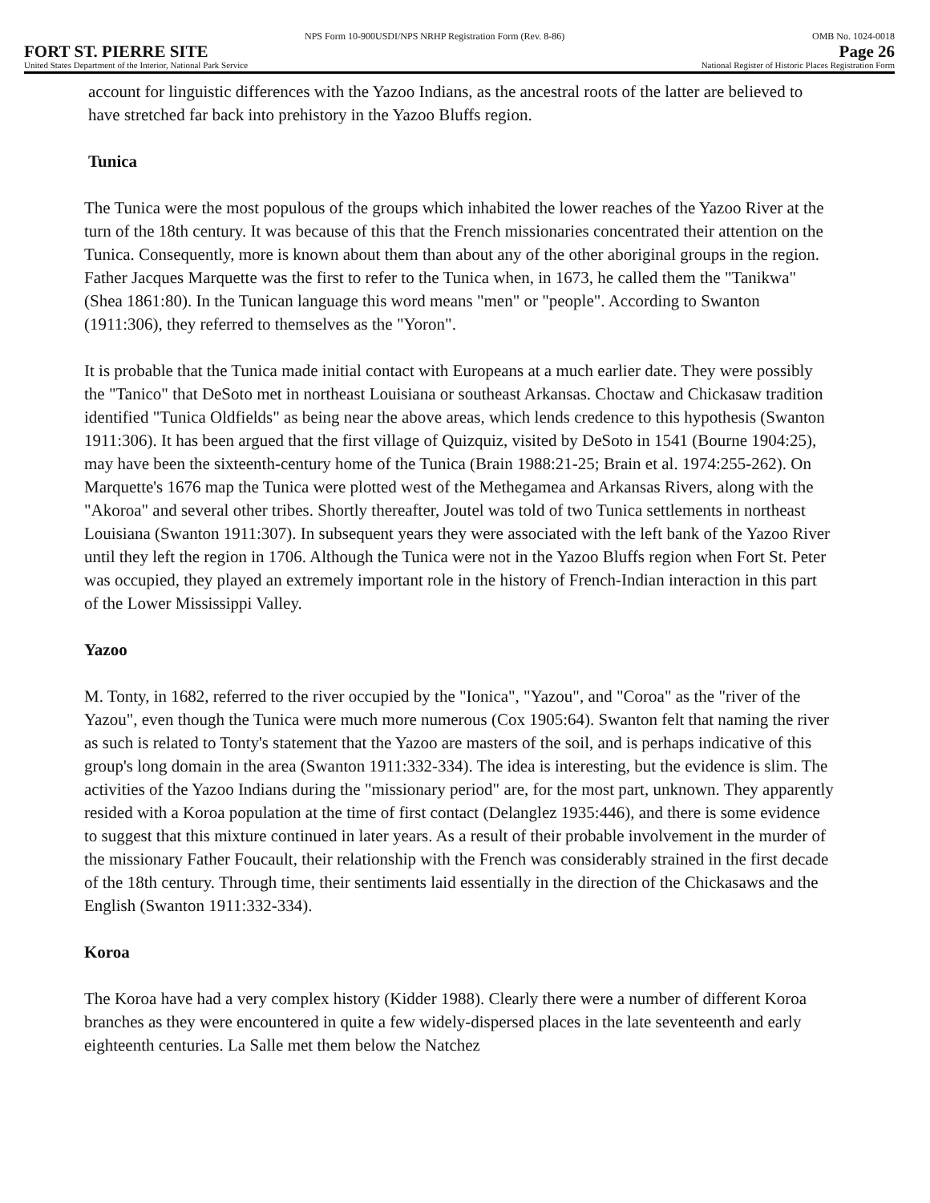NPS Form 10-900USDI/NPS NRHP Registration Form (Rev. 8-86) OMB No. 1024-0018
FORT ST. PIERRE SITE Page 26
United States Department of the Interior, National Park Service National Register of Historic Places Registration Form
account for linguistic differences with the Yazoo Indians, as the ancestral roots of the latter are believed to have stretched far back into prehistory in the Yazoo Bluffs region.
Tunica
The Tunica were the most populous of the groups which inhabited the lower reaches of the Yazoo River at the turn of the 18th century. It was because of this that the French missionaries concentrated their attention on the Tunica. Consequently, more is known about them than about any of the other aboriginal groups in the region. Father Jacques Marquette was the first to refer to the Tunica when, in 1673, he called them the "Tanikwa" (Shea 1861:80). In the Tunican language this word means "men" or "people". According to Swanton (1911:306), they referred to themselves as the "Yoron".
It is probable that the Tunica made initial contact with Europeans at a much earlier date. They were possibly the "Tanico" that DeSoto met in northeast Louisiana or southeast Arkansas. Choctaw and Chickasaw tradition identified "Tunica Oldfields" as being near the above areas, which lends credence to this hypothesis (Swanton 1911:306). It has been argued that the first village of Quizquiz, visited by DeSoto in 1541 (Bourne 1904:25), may have been the sixteenth-century home of the Tunica (Brain 1988:21-25; Brain et al. 1974:255-262). On Marquette's 1676 map the Tunica were plotted west of the Methegamea and Arkansas Rivers, along with the "Akoroa" and several other tribes. Shortly thereafter, Joutel was told of two Tunica settlements in northeast Louisiana (Swanton 1911:307). In subsequent years they were associated with the left bank of the Yazoo River until they left the region in 1706. Although the Tunica were not in the Yazoo Bluffs region when Fort St. Peter was occupied, they played an extremely important role in the history of French-Indian interaction in this part of the Lower Mississippi Valley.
Yazoo
M. Tonty, in 1682, referred to the river occupied by the "Ionica", "Yazou", and "Coroa" as the "river of the Yazou", even though the Tunica were much more numerous (Cox 1905:64). Swanton felt that naming the river as such is related to Tonty's statement that the Yazoo are masters of the soil, and is perhaps indicative of this group's long domain in the area (Swanton 1911:332-334). The idea is interesting, but the evidence is slim. The activities of the Yazoo Indians during the "missionary period" are, for the most part, unknown. They apparently resided with a Koroa population at the time of first contact (Delanglez 1935:446), and there is some evidence to suggest that this mixture continued in later years. As a result of their probable involvement in the murder of the missionary Father Foucault, their relationship with the French was considerably strained in the first decade of the 18th century. Through time, their sentiments laid essentially in the direction of the Chickasaws and the English (Swanton 1911:332-334).
Koroa
The Koroa have had a very complex history (Kidder 1988). Clearly there were a number of different Koroa branches as they were encountered in quite a few widely-dispersed places in the late seventeenth and early eighteenth centuries. La Salle met them below the Natchez